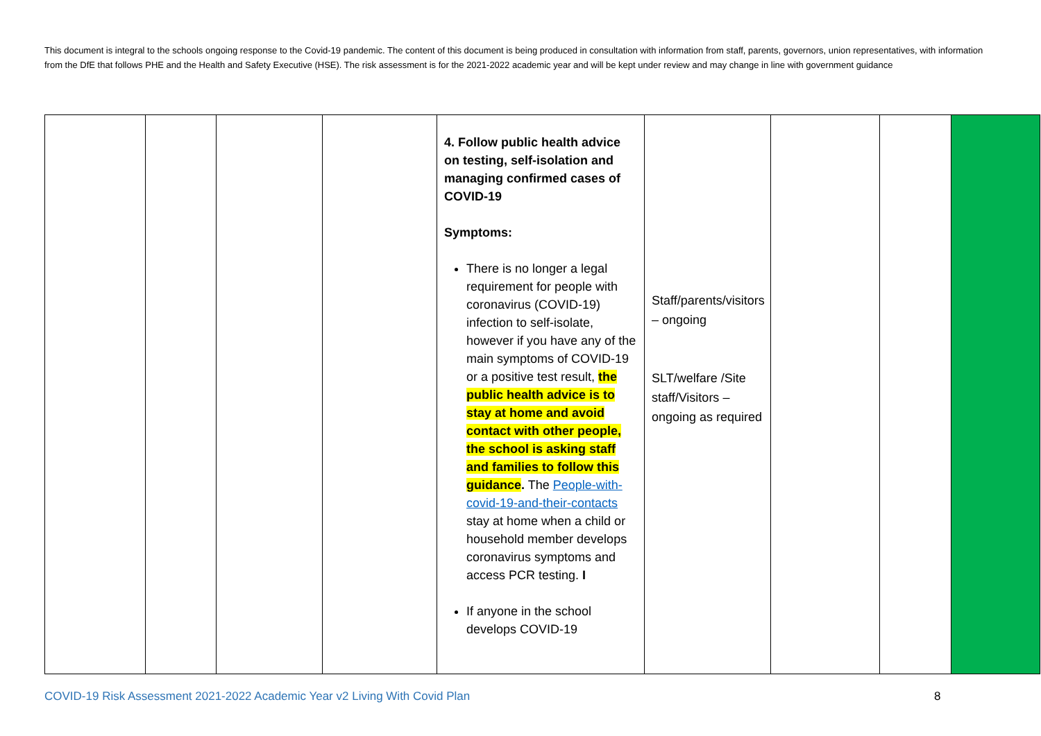This document is integral to the schools ongoing response to the Covid-19 pandemic. The content of this document is being produced in consultation with information from staff, parents, governors, union representatives, with information from the DfE that follows PHE and the Health and Safety Executive (HSE). The risk assessment is for the 2021-2022 academic year and will be kept under review and may change in line with government guidance
| | | | | 4. Follow public health advice on testing, self-isolation and managing confirmed cases of COVID-19 Symptoms: There is no longer a legal requirement for people with coronavirus (COVID-19) infection to self-isolate, however if you have any of the main symptoms of COVID-19 or a positive test result, the public health advice is to stay at home and avoid contact with other people, the school is asking staff and families to follow this guidance . The People-with-covid-19-and-their-contacts stay at home when a child or household member develops coronavirus symptoms and access PCR testing. I If anyone in the school develops COVID-19 | Staff/parents/visitors – ongoing SLT/welfare /Site staff/Visitors – ongoing as required | | | |
COVID-19 Risk Assessment 2021-2022 Academic Year v2 Living With Covid Plan
8